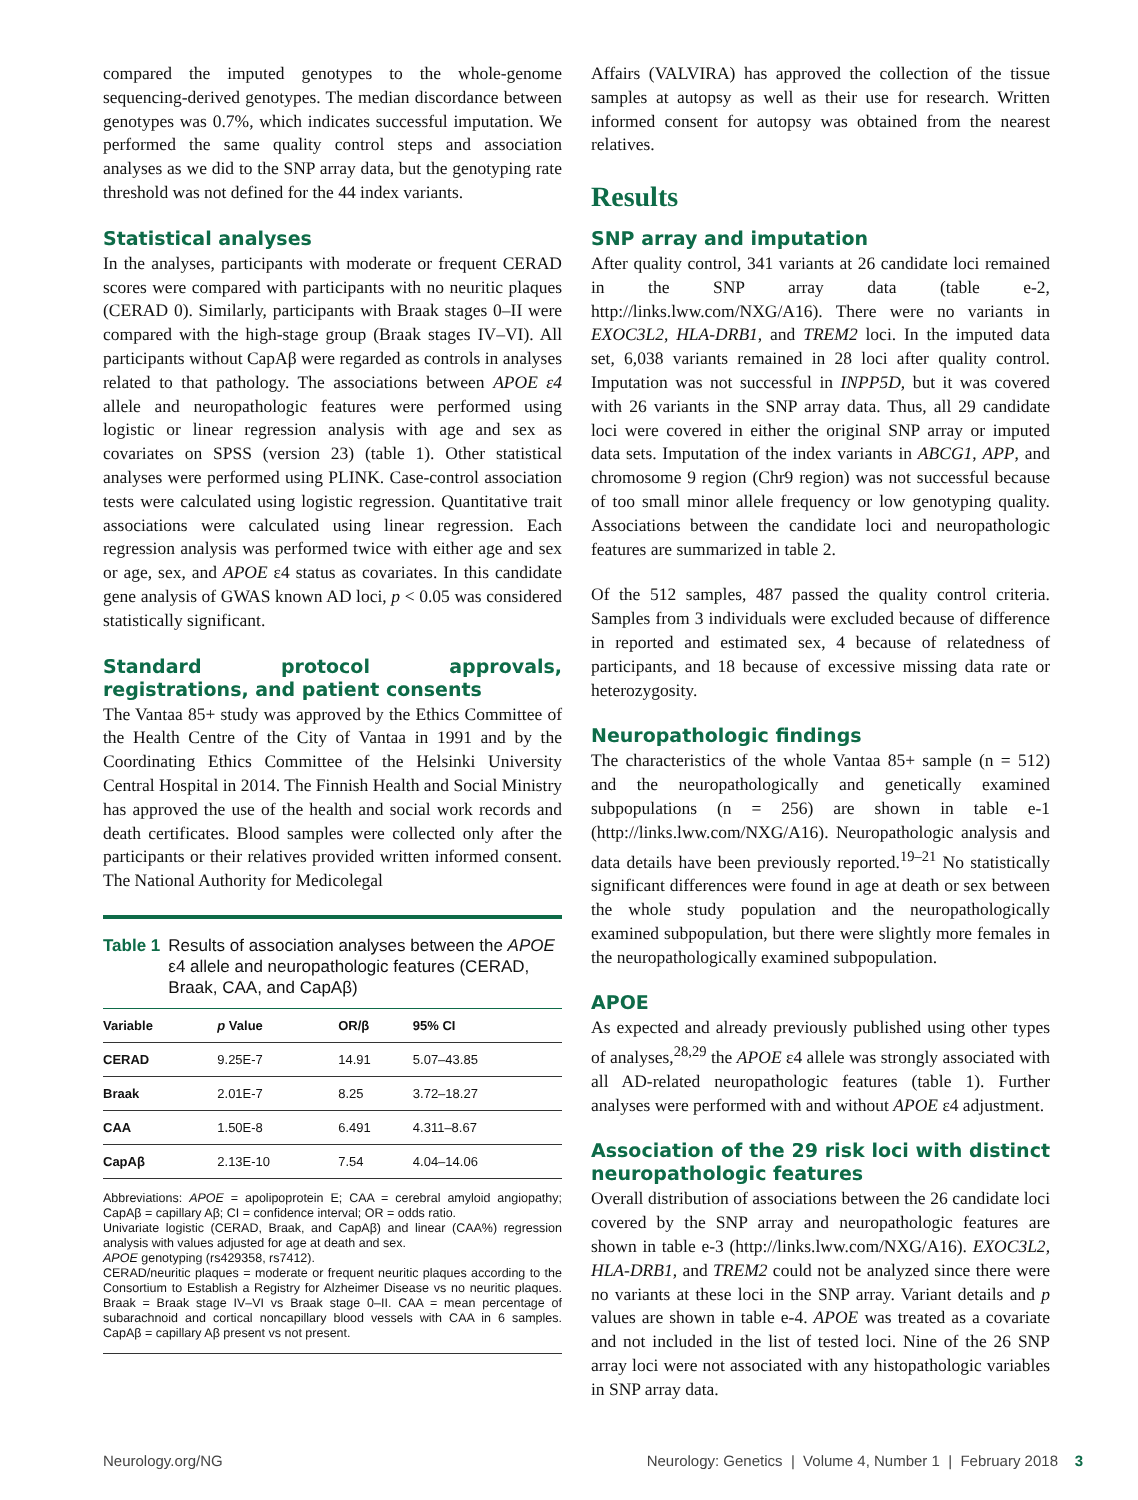compared the imputed genotypes to the whole-genome sequencing-derived genotypes. The median discordance between genotypes was 0.7%, which indicates successful imputation. We performed the same quality control steps and association analyses as we did to the SNP array data, but the genotyping rate threshold was not defined for the 44 index variants.
Statistical analyses
In the analyses, participants with moderate or frequent CERAD scores were compared with participants with no neuritic plaques (CERAD 0). Similarly, participants with Braak stages 0–II were compared with the high-stage group (Braak stages IV–VI). All participants without CapAβ were regarded as controls in analyses related to that pathology. The associations between APOE ε4 allele and neuropathologic features were performed using logistic or linear regression analysis with age and sex as covariates on SPSS (version 23) (table 1). Other statistical analyses were performed using PLINK. Case-control association tests were calculated using logistic regression. Quantitative trait associations were calculated using linear regression. Each regression analysis was performed twice with either age and sex or age, sex, and APOE ε4 status as covariates. In this candidate gene analysis of GWAS known AD loci, p < 0.05 was considered statistically significant.
Standard protocol approvals, registrations, and patient consents
The Vantaa 85+ study was approved by the Ethics Committee of the Health Centre of the City of Vantaa in 1991 and by the Coordinating Ethics Committee of the Helsinki University Central Hospital in 2014. The Finnish Health and Social Ministry has approved the use of the health and social work records and death certificates. Blood samples were collected only after the participants or their relatives provided written informed consent. The National Authority for Medicolegal
Table 1 Results of association analyses between the APOE ε4 allele and neuropathologic features (CERAD, Braak, CAA, and CapAβ)
| Variable | p Value | OR/β | 95% CI |
| --- | --- | --- | --- |
| CERAD | 9.25E-7 | 14.91 | 5.07–43.85 |
| Braak | 2.01E-7 | 8.25 | 3.72–18.27 |
| CAA | 1.50E-8 | 6.491 | 4.311–8.67 |
| CapAβ | 2.13E-10 | 7.54 | 4.04–14.06 |
Abbreviations: APOE = apolipoprotein E; CAA = cerebral amyloid angiopathy; CapAβ = capillary Aβ; CI = confidence interval; OR = odds ratio.
Univariate logistic (CERAD, Braak, and CapAβ) and linear (CAA%) regression analysis with values adjusted for age at death and sex.
APOE genotyping (rs429358, rs7412).
CERAD/neuritic plaques = moderate or frequent neuritic plaques according to the Consortium to Establish a Registry for Alzheimer Disease vs no neuritic plaques. Braak = Braak stage IV–VI vs Braak stage 0–II. CAA = mean percentage of subarachnoid and cortical noncapillary blood vessels with CAA in 6 samples. CapAβ = capillary Aβ present vs not present.
Affairs (VALVIRA) has approved the collection of the tissue samples at autopsy as well as their use for research. Written informed consent for autopsy was obtained from the nearest relatives.
Results
SNP array and imputation
After quality control, 341 variants at 26 candidate loci remained in the SNP array data (table e-2, http://links.lww.com/NXG/A16). There were no variants in EXOC3L2, HLA-DRB1, and TREM2 loci. In the imputed data set, 6,038 variants remained in 28 loci after quality control. Imputation was not successful in INPP5D, but it was covered with 26 variants in the SNP array data. Thus, all 29 candidate loci were covered in either the original SNP array or imputed data sets. Imputation of the index variants in ABCG1, APP, and chromosome 9 region (Chr9 region) was not successful because of too small minor allele frequency or low genotyping quality. Associations between the candidate loci and neuropathologic features are summarized in table 2.
Of the 512 samples, 487 passed the quality control criteria. Samples from 3 individuals were excluded because of difference in reported and estimated sex, 4 because of relatedness of participants, and 18 because of excessive missing data rate or heterozygosity.
Neuropathologic findings
The characteristics of the whole Vantaa 85+ sample (n = 512) and the neuropathologically and genetically examined subpopulations (n = 256) are shown in table e-1 (http://links.lww.com/NXG/A16). Neuropathologic analysis and data details have been previously reported.<sup>19–21</sup> No statistically significant differences were found in age at death or sex between the whole study population and the neuropathologically examined subpopulation, but there were slightly more females in the neuropathologically examined subpopulation.
APOE
As expected and already previously published using other types of analyses,<sup>28,29</sup> the APOE ε4 allele was strongly associated with all AD-related neuropathologic features (table 1). Further analyses were performed with and without APOE ε4 adjustment.
Association of the 29 risk loci with distinct neuropathologic features
Overall distribution of associations between the 26 candidate loci covered by the SNP array and neuropathologic features are shown in table e-3 (http://links.lww.com/NXG/A16). EXOC3L2, HLA-DRB1, and TREM2 could not be analyzed since there were no variants at these loci in the SNP array. Variant details and p values are shown in table e-4. APOE was treated as a covariate and not included in the list of tested loci. Nine of the 26 SNP array loci were not associated with any histopathologic variables in SNP array data.
Neurology.org/NG Neurology: Genetics | Volume 4, Number 1 | February 2018 3